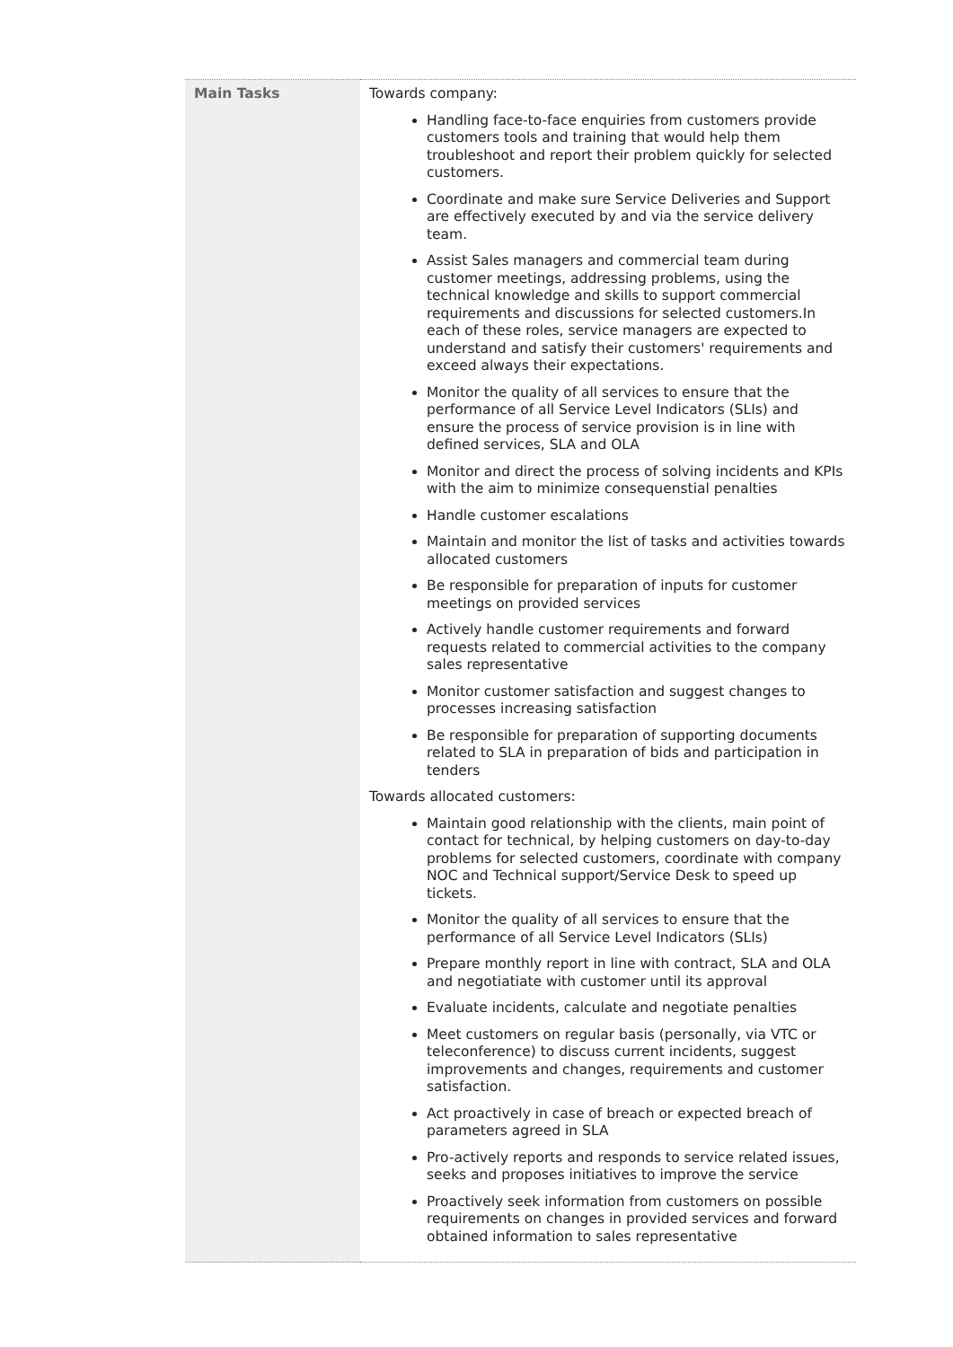| Main Tasks | Towards company: Handling face-to-face enquiries from customers provide customers tools and training that would help them troubleshoot and report their problem quickly for selected customers. Coordinate and make sure Service Deliveries and Support are effectively executed by and via the service delivery team. Assist Sales managers and commercial team during customer meetings, addressing problems, using the technical knowledge and skills to support commercial requirements and discussions for selected customers.In each of these roles, service managers are expected to understand and satisfy their customers' requirements and exceed always their expectations. Monitor the quality of all services to ensure that the performance of all Service Level Indicators (SLIs) and ensure the process of service provision is in line with defined services, SLA and OLA Monitor and direct the process of solving incidents and KPIs with the aim to minimize consequenstial penalties Handle customer escalations Maintain and monitor the list of tasks and activities towards allocated customers Be responsible for preparation of inputs for customer meetings on provided services Actively handle customer requirements and forward requests related to commercial activities to the company sales representative Monitor customer satisfaction and suggest changes to processes increasing satisfaction Be responsible for preparation of supporting documents related to SLA in preparation of bids and participation in tenders Towards allocated customers: Maintain good relationship with the clients, main point of contact for technical, by helping customers on day-to-day problems for selected customers, coordinate with company NOC and Technical support/Service Desk to speed up tickets. Monitor the quality of all services to ensure that the performance of all Service Level Indicators (SLIs) Prepare monthly report in line with contract, SLA and OLA and negotiatiate with customer until its approval Evaluate incidents, calculate and negotiate penalties Meet customers on regular basis (personally, via VTC or teleconference) to discuss current incidents, suggest improvements and changes, requirements and customer satisfaction. Act proactively in case of breach or expected breach of parameters agreed in SLA Pro-actively reports and responds to service related issues, seeks and proposes initiatives to improve the service Proactively seek information from customers on possible requirements on changes in provided services and forward obtained information to sales representative |